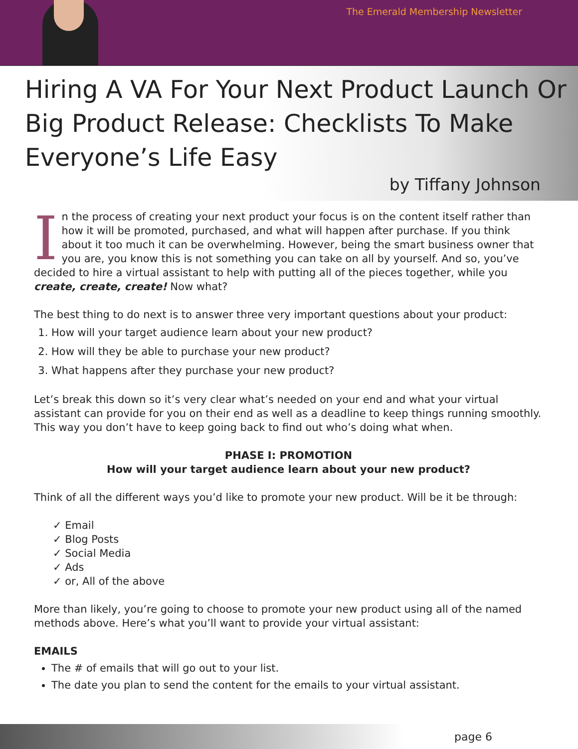The Emerald Membership Newsletter
Hiring A VA For Your Next Product Launch Or Big Product Release: Checklists To Make Everyone’s Life Easy
by Tiffany Johnson
In the process of creating your next product your focus is on the content itself rather than how it will be promoted, purchased, and what will happen after purchase. If you think about it too much it can be overwhelming. However, being the smart business owner that you are, you know this is not something you can take on all by yourself. And so, you’ve decided to hire a virtual assistant to help with putting all of the pieces together, while you create, create, create! Now what?
The best thing to do next is to answer three very important questions about your product:
1. How will your target audience learn about your new product?
2. How will they be able to purchase your new product?
3. What happens after they purchase your new product?
Let’s break this down so it’s very clear what’s needed on your end and what your virtual assistant can provide for you on their end as well as a deadline to keep things running smoothly. This way you don’t have to keep going back to find out who’s doing what when.
PHASE I: PROMOTION
How will your target audience learn about your new product?
Think of all the different ways you’d like to promote your new product. Will be it be through:
✓ Email
✓ Blog Posts
✓ Social Media
✓ Ads
✓ or, All of the above
More than likely, you’re going to choose to promote your new product using all of the named methods above. Here’s what you’ll want to provide your virtual assistant:
EMAILS
The # of emails that will go out to your list.
The date you plan to send the content for the emails to your virtual assistant.
page 6